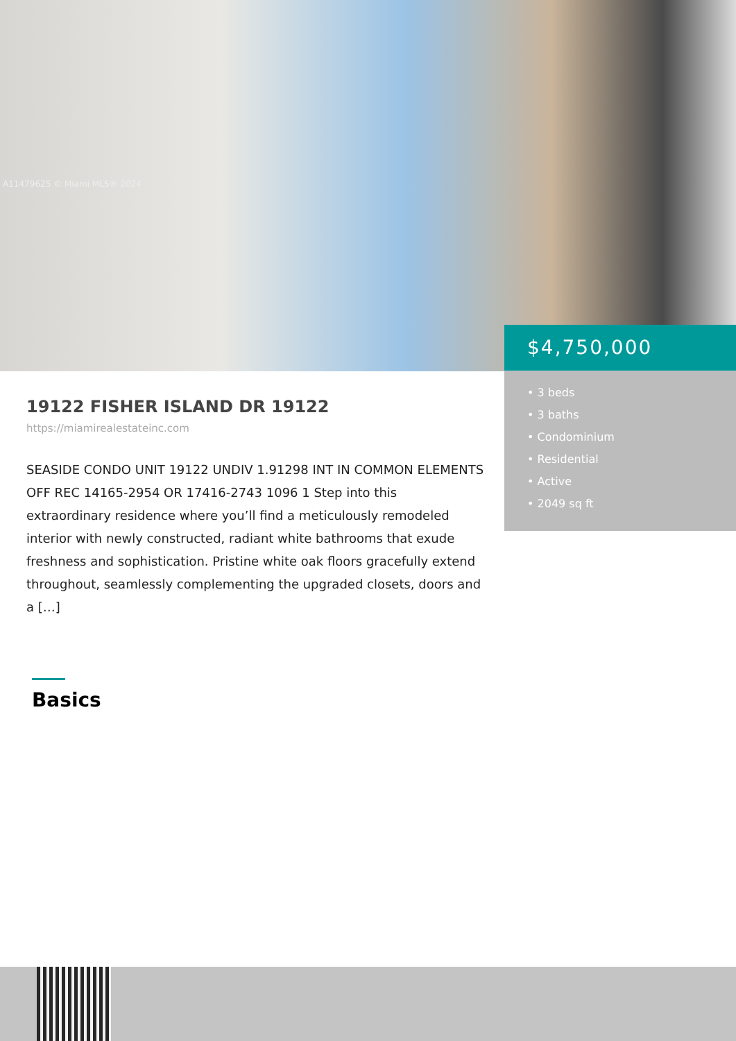A11479625 © Miami MLS® 2024
$4,750,000
• 3 beds
• 3 baths
• Condominium
• Residential
• Active
• 2049 sq ft
19122 FISHER ISLAND DR 19122
https://miamirealestateinc.com
SEASIDE CONDO UNIT 19122 UNDIV 1.91298 INT IN COMMON ELEMENTS OFF REC 14165-2954 OR 17416-2743 1096 1 Step into this extraordinary residence where you’ll find a meticulously remodeled interior with newly constructed, radiant white bathrooms that exude freshness and sophistication. Pristine white oak floors gracefully extend throughout, seamlessly complementing the upgraded closets, doors and a […]
Basics